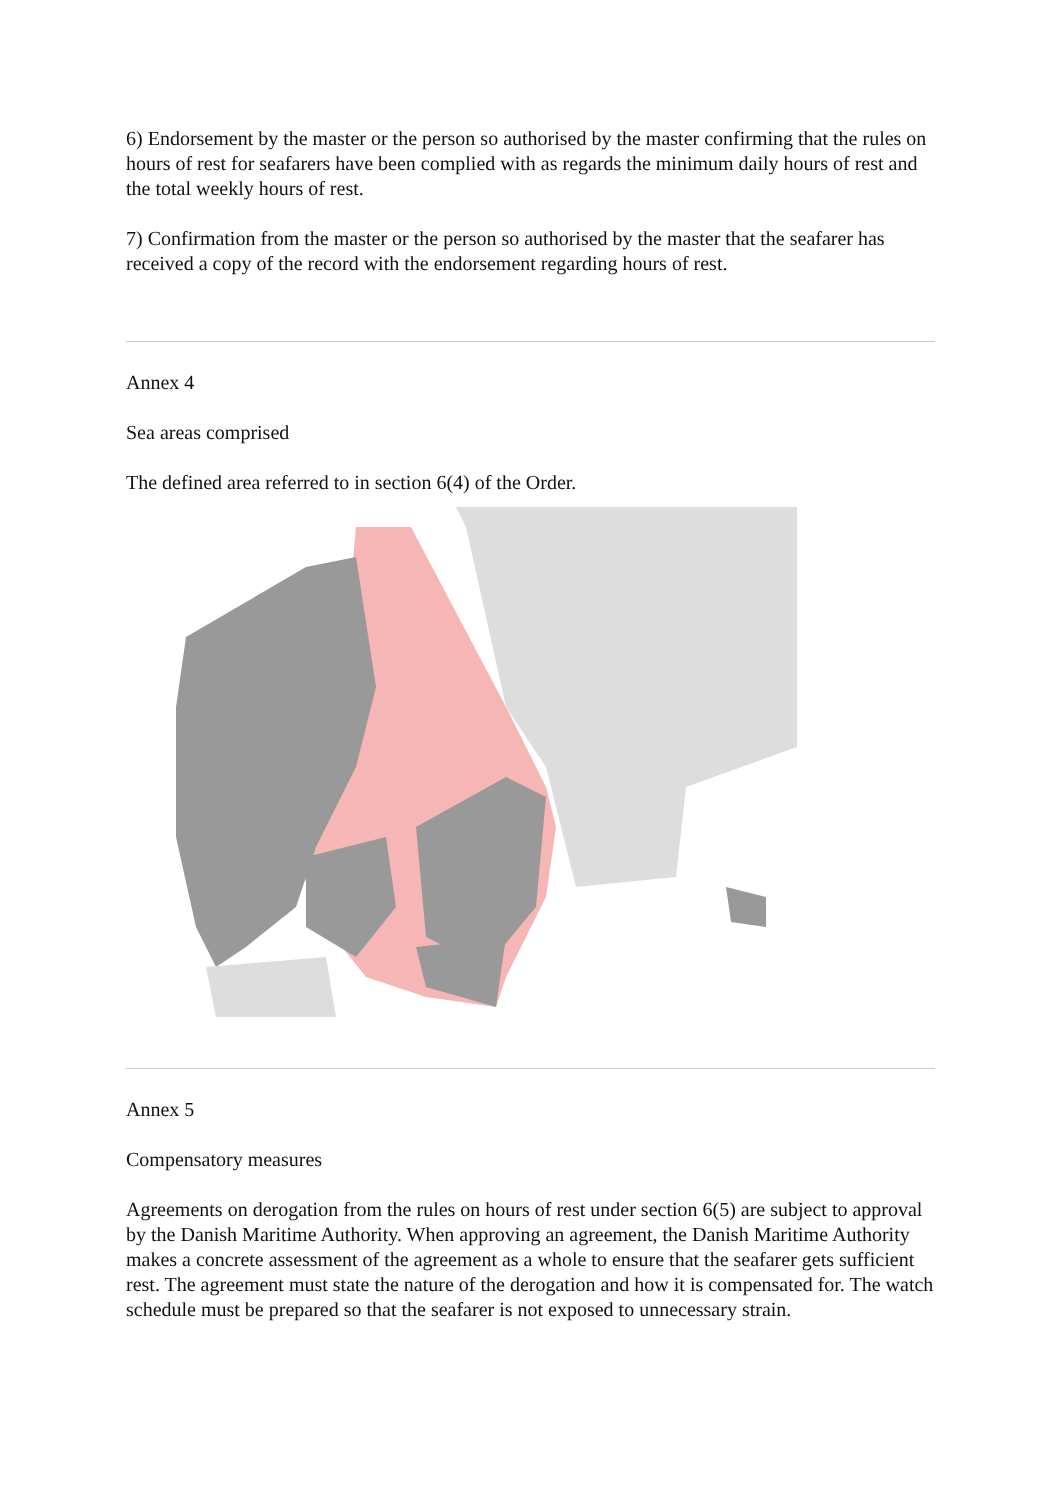6) Endorsement by the master or the person so authorised by the master confirming that the rules on hours of rest for seafarers have been complied with as regards the minimum daily hours of rest and the total weekly hours of rest.
7) Confirmation from the master or the person so authorised by the master that the seafarer has received a copy of the record with the endorsement regarding hours of rest.
Annex 4
Sea areas comprised
The defined area referred to in section 6(4) of the Order.
Annex 5
Compensatory measures
Agreements on derogation from the rules on hours of rest under section 6(5) are subject to approval by the Danish Maritime Authority. When approving an agreement, the Danish Maritime Authority makes a concrete assessment of the agreement as a whole to ensure that the seafarer gets sufficient rest. The agreement must state the nature of the derogation and how it is compensated for. The watch schedule must be prepared so that the seafarer is not exposed to unnecessary strain.